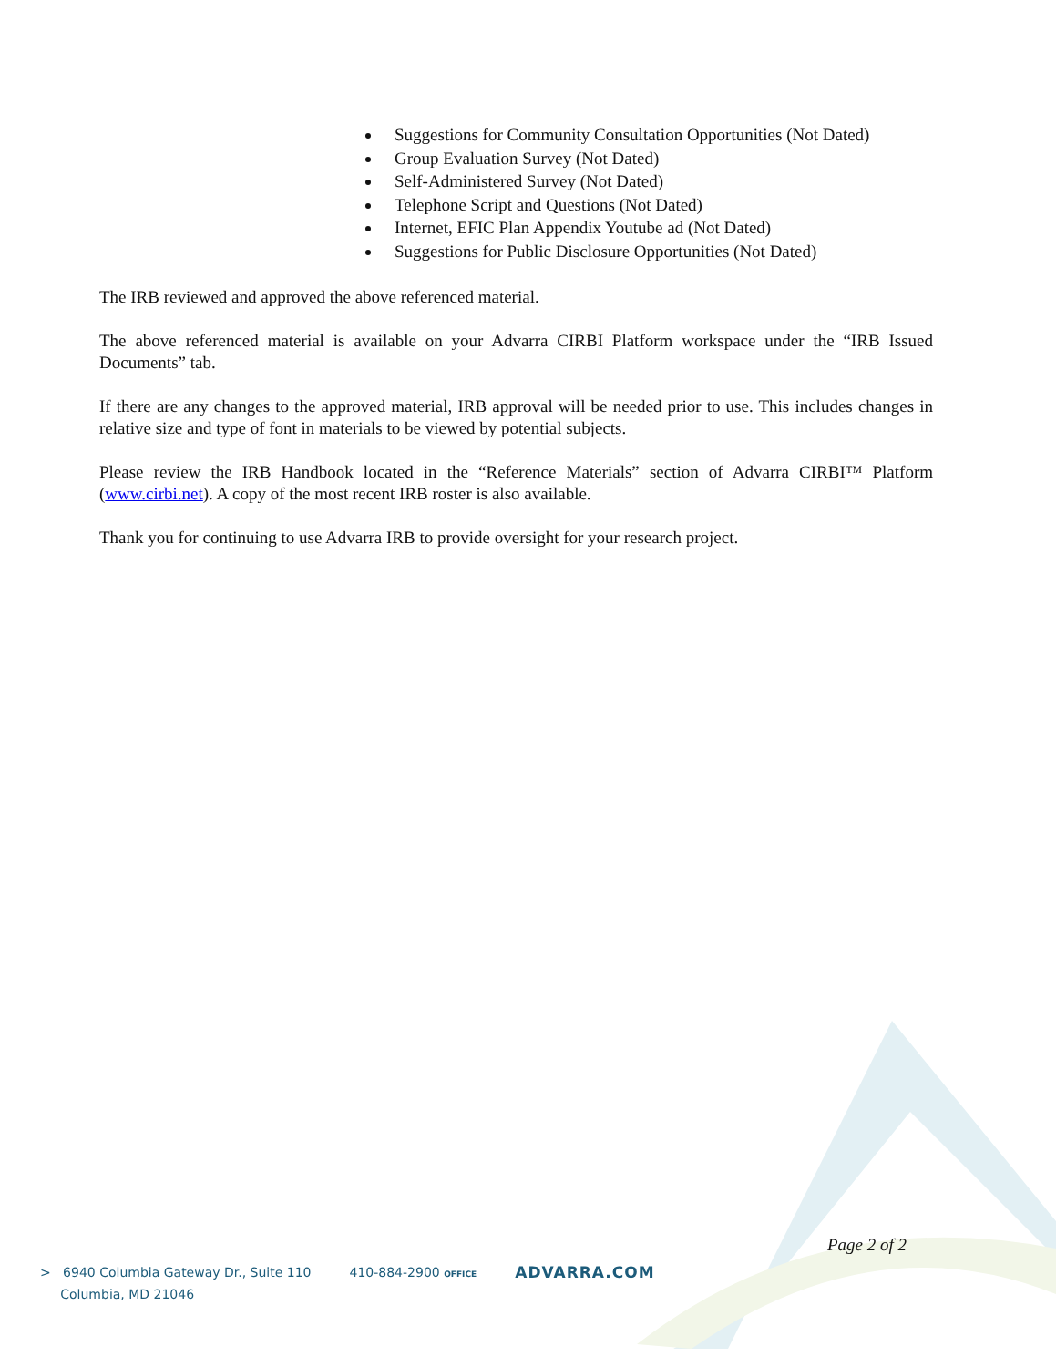Suggestions for Community Consultation Opportunities (Not Dated)
Group Evaluation Survey (Not Dated)
Self-Administered Survey (Not Dated)
Telephone Script and Questions (Not Dated)
Internet, EFIC Plan Appendix Youtube ad (Not Dated)
Suggestions for Public Disclosure Opportunities (Not Dated)
The IRB reviewed and approved the above referenced material.
The above referenced material is available on your Advarra CIRBI Platform workspace under the “IRB Issued Documents” tab.
If there are any changes to the approved material, IRB approval will be needed prior to use. This includes changes in relative size and type of font in materials to be viewed by potential subjects.
Please review the IRB Handbook located in the “Reference Materials” section of Advarra CIRBI™ Platform (www.cirbi.net). A copy of the most recent IRB roster is also available.
Thank you for continuing to use Advarra IRB to provide oversight for your research project.
Page 2 of 2
> 6940 Columbia Gateway Dr., Suite 110
Columbia, MD 21046
410-884-2900 OFFICE
ADVARRA.COM